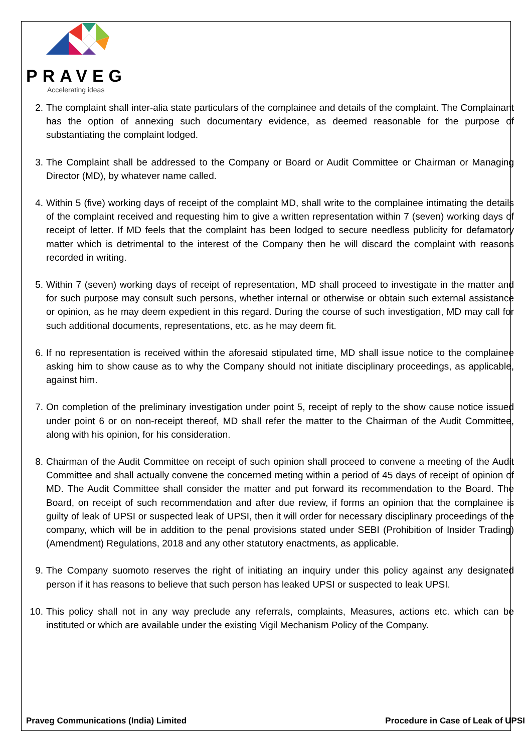PRAVEG
Accelerating ideas
2. The complaint shall inter-alia state particulars of the complainee and details of the complaint. The Complainant has the option of annexing such documentary evidence, as deemed reasonable for the purpose of substantiating the complaint lodged.
3. The Complaint shall be addressed to the Company or Board or Audit Committee or Chairman or Managing Director (MD), by whatever name called.
4. Within 5 (five) working days of receipt of the complaint MD, shall write to the complainee intimating the details of the complaint received and requesting him to give a written representation within 7 (seven) working days of receipt of letter. If MD feels that the complaint has been lodged to secure needless publicity for defamatory matter which is detrimental to the interest of the Company then he will discard the complaint with reasons recorded in writing.
5. Within 7 (seven) working days of receipt of representation, MD shall proceed to investigate in the matter and for such purpose may consult such persons, whether internal or otherwise or obtain such external assistance or opinion, as he may deem expedient in this regard. During the course of such investigation, MD may call for such additional documents, representations, etc. as he may deem fit.
6. If no representation is received within the aforesaid stipulated time, MD shall issue notice to the complainee asking him to show cause as to why the Company should not initiate disciplinary proceedings, as applicable, against him.
7. On completion of the preliminary investigation under point 5, receipt of reply to the show cause notice issued under point 6 or on non-receipt thereof, MD shall refer the matter to the Chairman of the Audit Committee, along with his opinion, for his consideration.
8. Chairman of the Audit Committee on receipt of such opinion shall proceed to convene a meeting of the Audit Committee and shall actually convene the concerned meting within a period of 45 days of receipt of opinion of MD. The Audit Committee shall consider the matter and put forward its recommendation to the Board. The Board, on receipt of such recommendation and after due review, if forms an opinion that the complainee is guilty of leak of UPSI or suspected leak of UPSI, then it will order for necessary disciplinary proceedings of the company, which will be in addition to the penal provisions stated under SEBI (Prohibition of Insider Trading) (Amendment) Regulations, 2018 and any other statutory enactments, as applicable.
9. The Company suomoto reserves the right of initiating an inquiry under this policy against any designated person if it has reasons to believe that such person has leaked UPSI or suspected to leak UPSI.
10. This policy shall not in any way preclude any referrals, complaints, Measures, actions etc. which can be instituted or which are available under the existing Vigil Mechanism Policy of the Company.
Praveg Communications (India) Limited Procedure in Case of Leak of UPSI